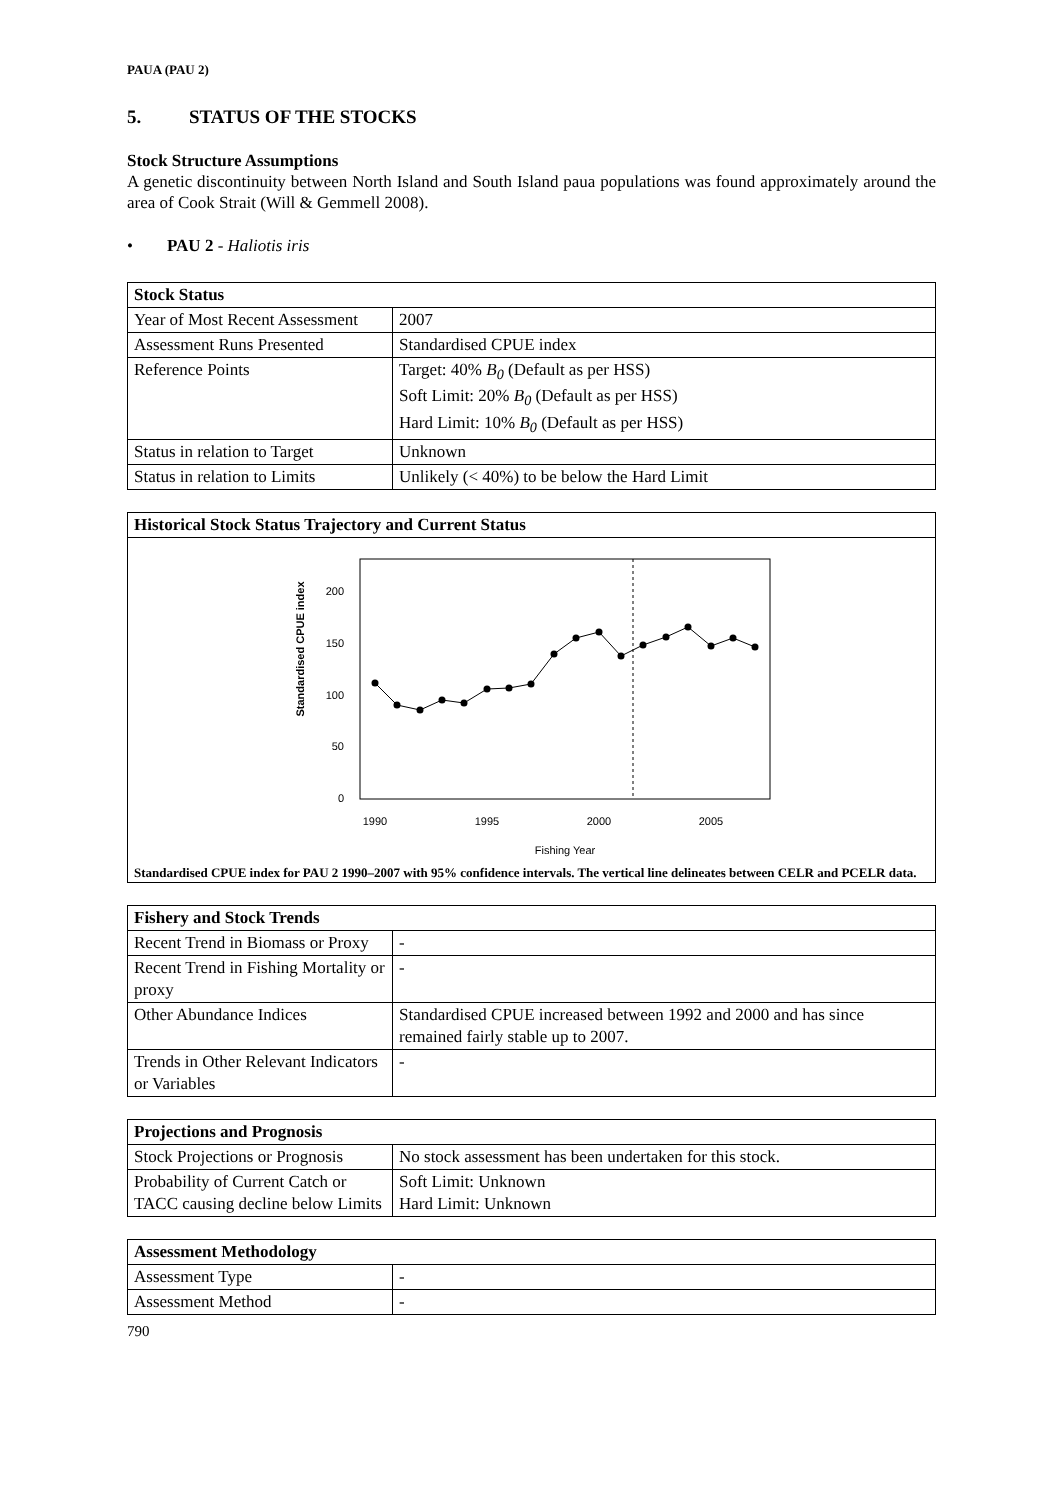PAUA (PAU 2)
5. STATUS OF THE STOCKS
Stock Structure Assumptions
A genetic discontinuity between North Island and South Island paua populations was found approximately around the area of Cook Strait (Will & Gemmell 2008).
• PAU 2 - Haliotis iris
| Stock Status | |
| --- | --- |
| Year of Most Recent Assessment | 2007 |
| Assessment Runs Presented | Standardised CPUE index |
| Reference Points | Target: 40% B<sub>0</sub> (Default as per HSS) Soft Limit: 20% B<sub>0</sub> (Default as per HSS) Hard Limit: 10% B<sub>0</sub> (Default as per HSS) |
| Status in relation to Target | Unknown |
| Status in relation to Limits | Unlikely (< 40%) to be below the Hard Limit |
| Historical Stock Status Trajectory and Current Status |
| --- |
| Standardised CPUE index 200 150 100 50 0 1990 1995 2000 2005 Fishing Year Standardised CPUE index for PAU 2 1990–2007 with 95% confidence intervals. The vertical line delineates between CELR and PCELR data. |
| Fishery and Stock Trends | |
| --- | --- |
| Recent Trend in Biomass or Proxy | - |
| Recent Trend in Fishing Mortality or proxy | - |
| Other Abundance Indices | Standardised CPUE increased between 1992 and 2000 and has since remained fairly stable up to 2007. |
| Trends in Other Relevant Indicators or Variables | - |
| Projections and Prognosis | |
| --- | --- |
| Stock Projections or Prognosis | No stock assessment has been undertaken for this stock. |
| Probability of Current Catch or TACC causing decline below Limits | Soft Limit: Unknown Hard Limit: Unknown |
| Assessment Methodology | |
| --- | --- |
| Assessment Type | - |
| Assessment Method | - |
790